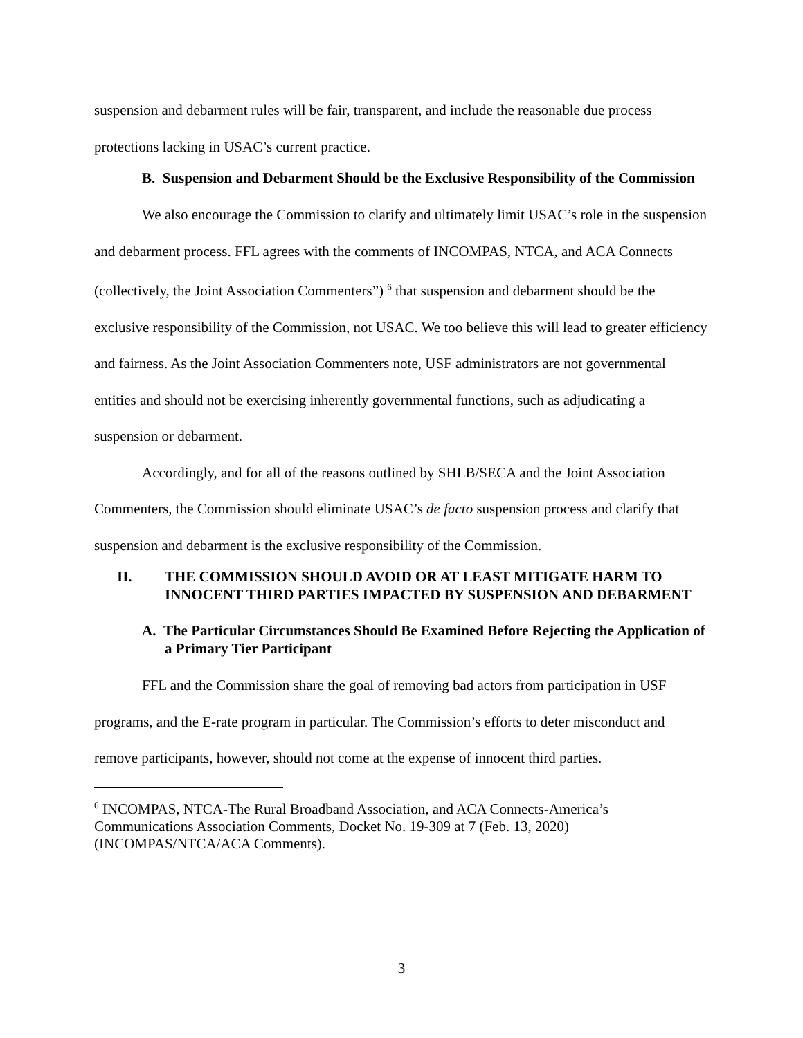suspension and debarment rules will be fair, transparent, and include the reasonable due process protections lacking in USAC’s current practice.
B. Suspension and Debarment Should be the Exclusive Responsibility of the Commission
We also encourage the Commission to clarify and ultimately limit USAC’s role in the suspension and debarment process. FFL agrees with the comments of INCOMPAS, NTCA, and ACA Connects (collectively, the Joint Association Commenters”) <sup>6</sup> that suspension and debarment should be the exclusive responsibility of the Commission, not USAC. We too believe this will lead to greater efficiency and fairness. As the Joint Association Commenters note, USF administrators are not governmental entities and should not be exercising inherently governmental functions, such as adjudicating a suspension or debarment.
Accordingly, and for all of the reasons outlined by SHLB/SECA and the Joint Association Commenters, the Commission should eliminate USAC’s de facto suspension process and clarify that suspension and debarment is the exclusive responsibility of the Commission.
II. THE COMMISSION SHOULD AVOID OR AT LEAST MITIGATE HARM TO INNOCENT THIRD PARTIES IMPACTED BY SUSPENSION AND DEBARMENT
A. The Particular Circumstances Should Be Examined Before Rejecting the Application of a Primary Tier Participant
FFL and the Commission share the goal of removing bad actors from participation in USF programs, and the E-rate program in particular. The Commission’s efforts to deter misconduct and remove participants, however, should not come at the expense of innocent third parties.
<sup>6</sup> INCOMPAS, NTCA-The Rural Broadband Association, and ACA Connects-America’s Communications Association Comments, Docket No. 19-309 at 7 (Feb. 13, 2020) (INCOMPAS/NTCA/ACA Comments).
3